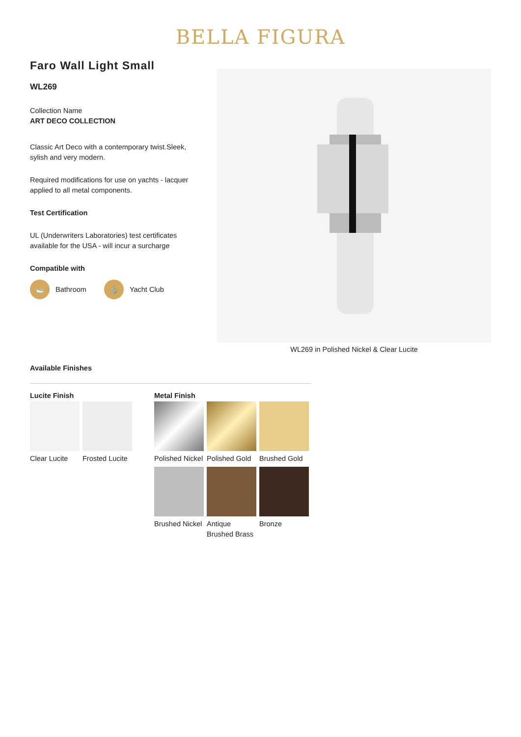BELLA FIGURA
Faro Wall Light Small
WL269
Collection Name
ART DECO COLLECTION
Classic Art Deco with a contemporary twist.Sleek, sylish and very modern.
Required modifications for use on yachts - lacquer applied to all metal components.
Test Certification
UL (Underwriters Laboratories) test certificates available for the USA - will incur a surcharge
Compatible with
🛁
Bathroom
⚓
Yacht Club
WL269 in Polished Nickel & Clear Lucite
Available Finishes
Lucite Finish
Clear Lucite
Frosted Lucite
Metal Finish
Polished Nickel
Polished Gold
Brushed Gold
Brushed Nickel
Antique Brushed Brass
Bronze